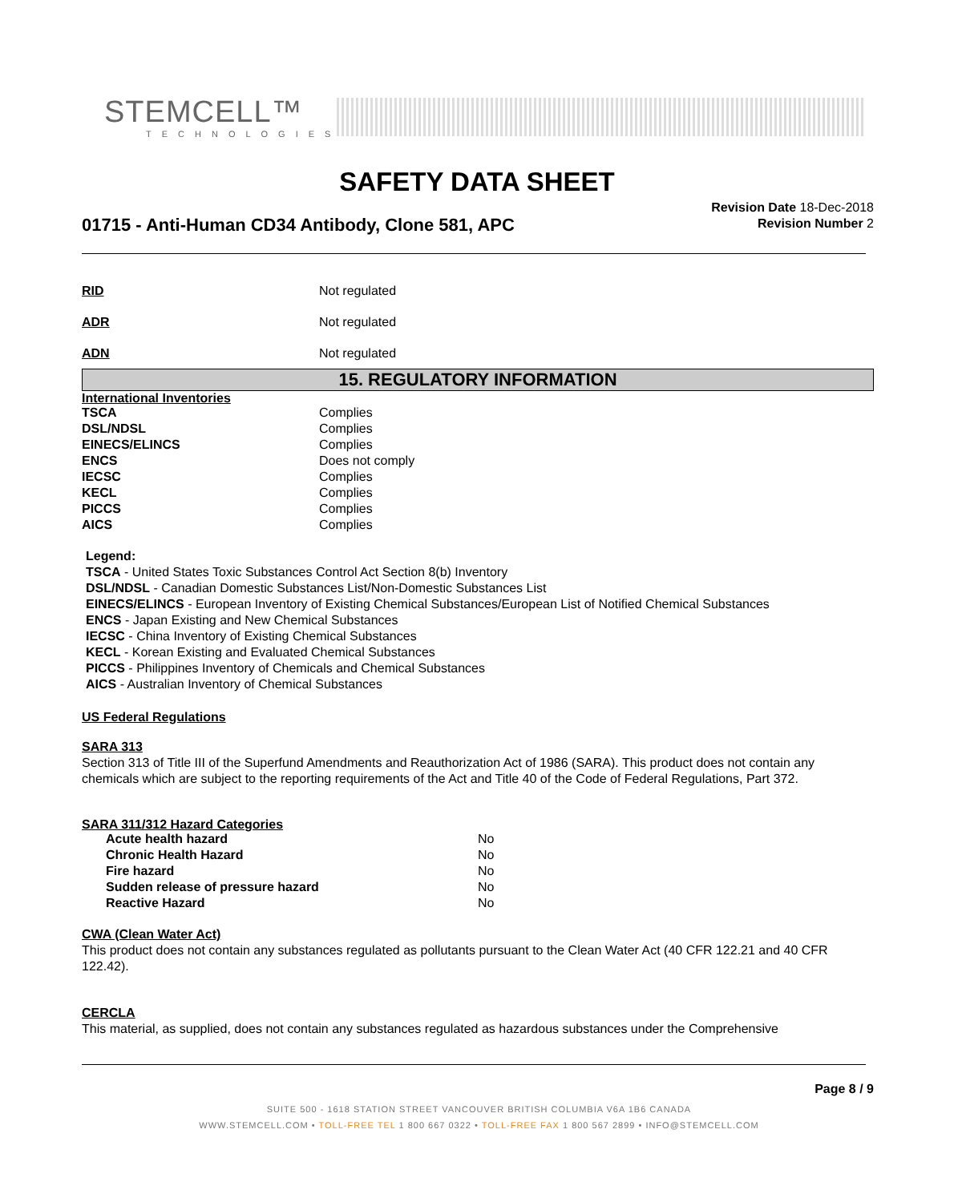STEMCELL™
TECHNOLOGIES
SAFETY DATA SHEET
01715 - Anti-Human CD34 Antibody, Clone 581, APC
Revision Date 18-Dec-2018
Revision Number 2
| RID | Not regulated |
| ADR | Not regulated |
| ADN | Not regulated |
15. REGULATORY INFORMATION
International Inventories
| TSCA | Complies |
| DSL/NDSL | Complies |
| EINECS/ELINCS | Complies |
| ENCS | Does not comply |
| IECSC | Complies |
| KECL | Complies |
| PICCS | Complies |
| AICS | Complies |
Legend:
TSCA - United States Toxic Substances Control Act Section 8(b) Inventory
DSL/NDSL - Canadian Domestic Substances List/Non-Domestic Substances List
EINECS/ELINCS - European Inventory of Existing Chemical Substances/European List of Notified Chemical Substances
ENCS - Japan Existing and New Chemical Substances
IECSC - China Inventory of Existing Chemical Substances
KECL - Korean Existing and Evaluated Chemical Substances
PICCS - Philippines Inventory of Chemicals and Chemical Substances
AICS - Australian Inventory of Chemical Substances
US Federal Regulations
SARA 313
Section 313 of Title III of the Superfund Amendments and Reauthorization Act of 1986 (SARA). This product does not contain any chemicals which are subject to the reporting requirements of the Act and Title 40 of the Code of Federal Regulations, Part 372.
SARA 311/312 Hazard Categories
| Acute health hazard | No |
| Chronic Health Hazard | No |
| Fire hazard | No |
| Sudden release of pressure hazard | No |
| Reactive Hazard | No |
CWA (Clean Water Act)
This product does not contain any substances regulated as pollutants pursuant to the Clean Water Act (40 CFR 122.21 and 40 CFR 122.42).
CERCLA
This material, as supplied, does not contain any substances regulated as hazardous substances under the Comprehensive
Page 8 / 9
SUITE 500 - 1618 STATION STREET VANCOUVER BRITISH COLUMBIA V6A 1B6 CANADA
WWW.STEMCELL.COM • TOLL-FREE TEL 1 800 667 0322 • TOLL-FREE FAX 1 800 567 2899 • INFO@STEMCELL.COM